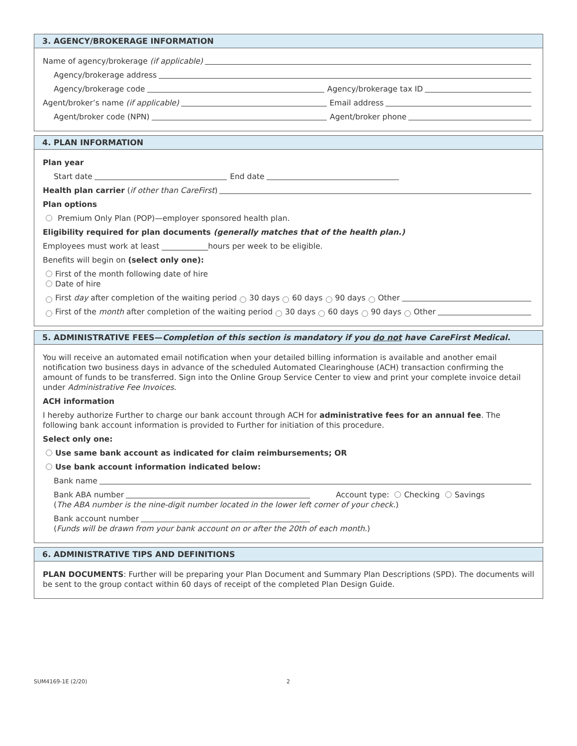3. AGENCY/BROKERAGE INFORMATION
Name of agency/brokerage (if applicable)
Agency/brokerage address
Agency/brokerage code Agency/brokerage tax ID
Agent/broker’s name (if applicable) Email address
Agent/broker code (NPN) Agent/broker phone
4. PLAN INFORMATION
Plan year
Start date End date
Health plan carrier (if other than CareFirst)
Plan options
Premium Only Plan (POP)—employer sponsored health plan.
Eligibility required for plan documents (generally matches that of the health plan.)
Employees must work at least ____________hours per week to be eligible.
Benefits will begin on (select only one):
First of the month following date of hire
Date of hire
First day after completion of the waiting period 30 days 60 days 90 days Other
First of the month after completion of the waiting period 30 days 60 days 90 days Other
5. ADMINISTRATIVE FEES—Completion of this section is mandatory if you do not have CareFirst Medical.
You will receive an automated email notification when your detailed billing information is available and another email notification two business days in advance of the scheduled Automated Clearinghouse (ACH) transaction confirming the amount of funds to be transferred. Sign into the Online Group Service Center to view and print your complete invoice detail under Administrative Fee Invoices.
ACH information
I hereby authorize Further to charge our bank account through ACH for administrative fees for an annual fee. The following bank account information is provided to Further for initiation of this procedure.
Select only one:
Use same bank account as indicated for claim reimbursements; OR
Use bank account information indicated below:
Bank name
Bank ABA number Account type: Checking Savings
(The ABA number is the nine-digit number located in the lower left corner of your check.)
Bank account number
(Funds will be drawn from your bank account on or after the 20th of each month.)
6. ADMINISTRATIVE TIPS AND DEFINITIONS
PLAN DOCUMENTS: Further will be preparing your Plan Document and Summary Plan Descriptions (SPD). The documents will be sent to the group contact within 60 days of receipt of the completed Plan Design Guide.
SUM4169-1E (2/20) 2